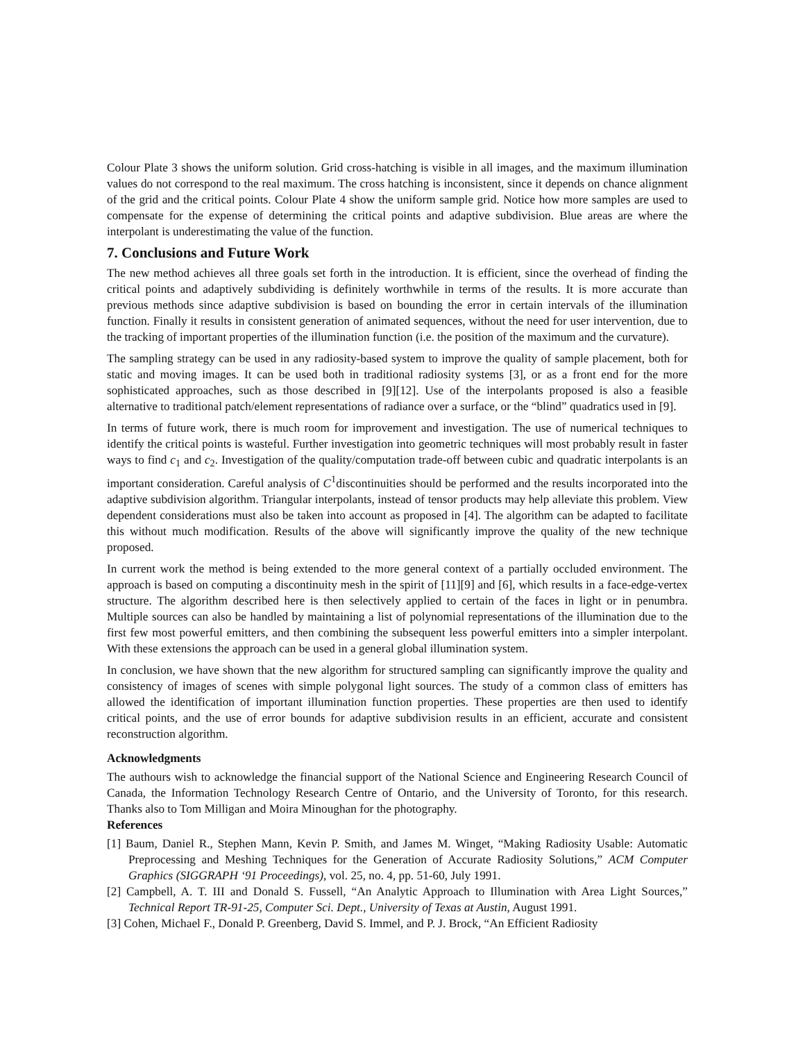Colour Plate 3 shows the uniform solution. Grid cross-hatching is visible in all images, and the maximum illumination values do not correspond to the real maximum. The cross hatching is inconsistent, since it depends on chance alignment of the grid and the critical points. Colour Plate 4 show the uniform sample grid. Notice how more samples are used to compensate for the expense of determining the critical points and adaptive subdivision. Blue areas are where the interpolant is underestimating the value of the function.
7. Conclusions and Future Work
The new method achieves all three goals set forth in the introduction. It is efficient, since the overhead of finding the critical points and adaptively subdividing is definitely worthwhile in terms of the results. It is more accurate than previous methods since adaptive subdivision is based on bounding the error in certain intervals of the illumination function. Finally it results in consistent generation of animated sequences, without the need for user intervention, due to the tracking of important properties of the illumination function (i.e. the position of the maximum and the curvature).
The sampling strategy can be used in any radiosity-based system to improve the quality of sample placement, both for static and moving images. It can be used both in traditional radiosity systems [3], or as a front end for the more sophisticated approaches, such as those described in [9][12]. Use of the interpolants proposed is also a feasible alternative to traditional patch/element representations of radiance over a surface, or the “blind” quadratics used in [9].
In terms of future work, there is much room for improvement and investigation. The use of numerical techniques to identify the critical points is wasteful. Further investigation into geometric techniques will most probably result in faster ways to find c<sub>1</sub> and c<sub>2</sub>. Investigation of the quality/computation trade-off between cubic and quadratic interpolants is an important consideration. Careful analysis of C<sup>1</sup>discontinuities should be performed and the results incorporated into the adaptive subdivision algorithm. Triangular interpolants, instead of tensor products may help alleviate this problem. View dependent considerations must also be taken into account as proposed in [4]. The algorithm can be adapted to facilitate this without much modification. Results of the above will significantly improve the quality of the new technique proposed.
In current work the method is being extended to the more general context of a partially occluded environment. The approach is based on computing a discontinuity mesh in the spirit of [11][9] and [6], which results in a face-edge-vertex structure. The algorithm described here is then selectively applied to certain of the faces in light or in penumbra. Multiple sources can also be handled by maintaining a list of polynomial representations of the illumination due to the first few most powerful emitters, and then combining the subsequent less powerful emitters into a simpler interpolant. With these extensions the approach can be used in a general global illumination system.
In conclusion, we have shown that the new algorithm for structured sampling can significantly improve the quality and consistency of images of scenes with simple polygonal light sources. The study of a common class of emitters has allowed the identification of important illumination function properties. These properties are then used to identify critical points, and the use of error bounds for adaptive subdivision results in an efficient, accurate and consistent reconstruction algorithm.
Acknowledgments
The authours wish to acknowledge the financial support of the National Science and Engineering Research Council of Canada, the Information Technology Research Centre of Ontario, and the University of Toronto, for this research. Thanks also to Tom Milligan and Moira Minoughan for the photography.
References
[1] Baum, Daniel R., Stephen Mann, Kevin P. Smith, and James M. Winget, “Making Radiosity Usable: Automatic Preprocessing and Meshing Techniques for the Generation of Accurate Radiosity Solutions,” ACM Computer Graphics (SIGGRAPH ‘91 Proceedings), vol. 25, no. 4, pp. 51-60, July 1991.
[2] Campbell, A. T. III and Donald S. Fussell, “An Analytic Approach to Illumination with Area Light Sources,” Technical Report TR-91-25, Computer Sci. Dept., University of Texas at Austin, August 1991.
[3] Cohen, Michael F., Donald P. Greenberg, David S. Immel, and P. J. Brock, “An Efficient Radiosity